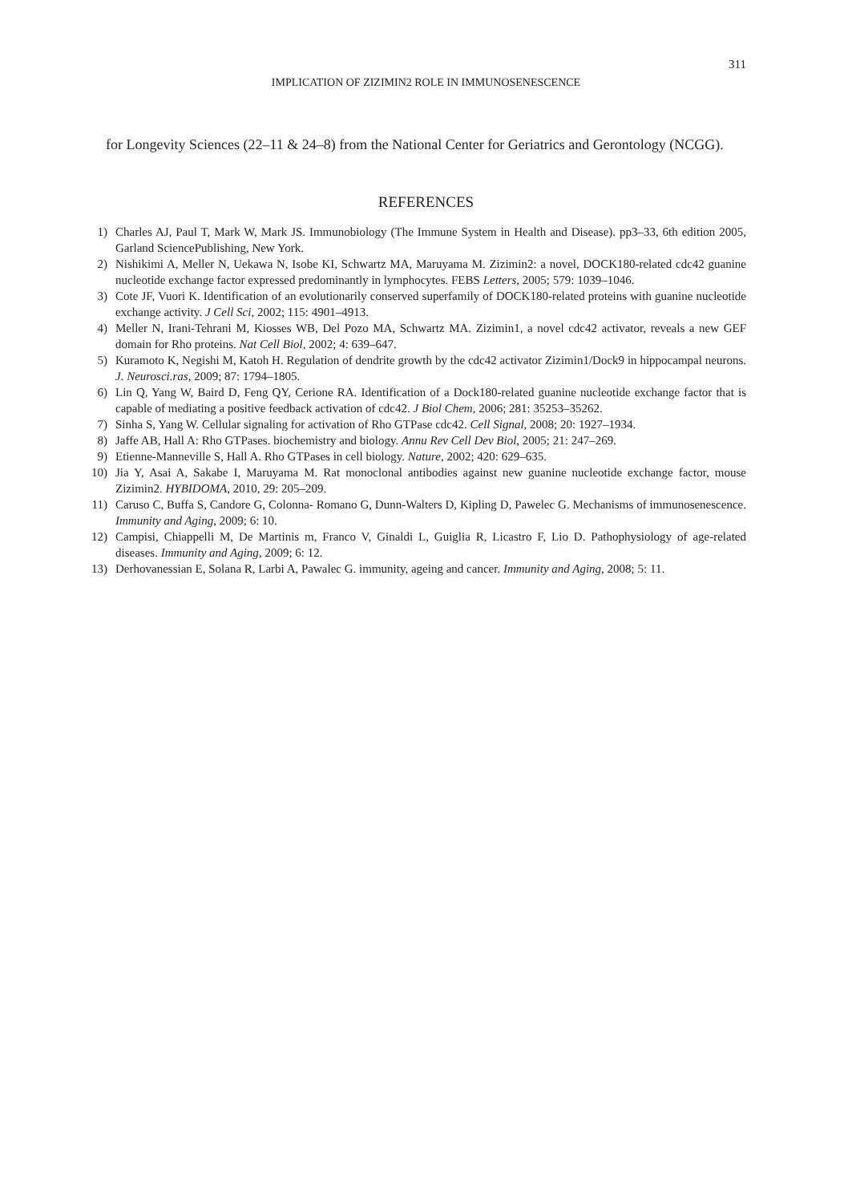311
IMPLICATION OF ZIZIMIN2 ROLE IN IMMUNOSENESCENCE
for Longevity Sciences (22–11 & 24–8) from the National Center for Geriatrics and Gerontology (NCGG).
REFERENCES
1) Charles AJ, Paul T, Mark W, Mark JS. Immunobiology (The Immune System in Health and Disease). pp3–33, 6th edition 2005, Garland SciencePublishing, New York.
2) Nishikimi A, Meller N, Uekawa N, Isobe KI, Schwartz MA, Maruyama M. Zizimin2: a novel, DOCK180-related cdc42 guanine nucleotide exchange factor expressed predominantly in lymphocytes. FEBS Letters, 2005; 579: 1039–1046.
3) Cote JF, Vuori K. Identification of an evolutionarily conserved superfamily of DOCK180-related proteins with guanine nucleotide exchange activity. J Cell Sci, 2002; 115: 4901–4913.
4) Meller N, Irani-Tehrani M, Kiosses WB, Del Pozo MA, Schwartz MA. Zizimin1, a novel cdc42 activator, reveals a new GEF domain for Rho proteins. Nat Cell Biol, 2002; 4: 639–647.
5) Kuramoto K, Negishi M, Katoh H. Regulation of dendrite growth by the cdc42 activator Zizimin1/Dock9 in hippocampal neurons. J. Neurosci.ras, 2009; 87: 1794–1805.
6) Lin Q, Yang W, Baird D, Feng QY, Cerione RA. Identification of a Dock180-related guanine nucleotide exchange factor that is capable of mediating a positive feedback activation of cdc42. J Biol Chem, 2006; 281: 35253–35262.
7) Sinha S, Yang W. Cellular signaling for activation of Rho GTPase cdc42. Cell Signal, 2008; 20: 1927–1934.
8) Jaffe AB, Hall A: Rho GTPases. biochemistry and biology. Annu Rev Cell Dev Biol, 2005; 21: 247–269.
9) Etienne-Manneville S, Hall A. Rho GTPases in cell biology. Nature, 2002; 420: 629–635.
10) Jia Y, Asai A, Sakabe I, Maruyama M. Rat monoclonal antibodies against new guanine nucleotide exchange factor, mouse Zizimin2. HYBIDOMA, 2010, 29: 205–209.
11) Caruso C, Buffa S, Candore G, Colonna- Romano G, Dunn-Walters D, Kipling D, Pawelec G. Mechanisms of immunosenescence. Immunity and Aging, 2009; 6: 10.
12) Campisi, Chiappelli M, De Martinis m, Franco V, Ginaldi L, Guiglia R, Licastro F, Lio D. Pathophysiology of age-related diseases. Immunity and Aging, 2009; 6: 12.
13) Derhovanessian E, Solana R, Larbi A, Pawalec G. immunity, ageing and cancer. Immunity and Aging, 2008; 5: 11.